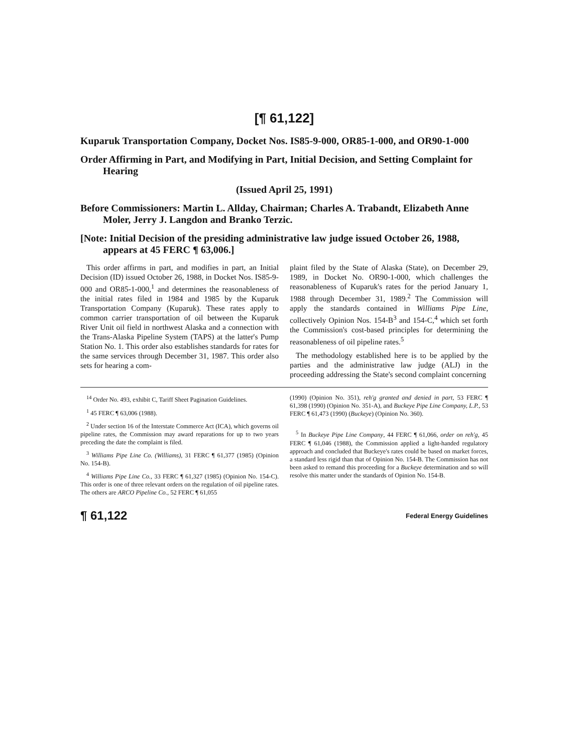[¶ 61,122]
Kuparuk Transportation Company, Docket Nos. IS85-9-000, OR85-1-000, and OR90-1-000
Order Affirming in Part, and Modifying in Part, Initial Decision, and Setting Complaint for Hearing
(Issued April 25, 1991)
Before Commissioners: Martin L. Allday, Chairman; Charles A. Trabandt, Elizabeth Anne Moler, Jerry J. Langdon and Branko Terzic.
[Note: Initial Decision of the presiding administrative law judge issued October 26, 1988, appears at 45 FERC ¶ 63,006.]
This order affirms in part, and modifies in part, an Initial Decision (ID) issued October 26, 1988, in Docket Nos. IS85-9-000 and OR85-1-000,<sup>1</sup> and determines the reasonableness of the initial rates filed in 1984 and 1985 by the Kuparuk Transportation Company (Kuparuk). These rates apply to common carrier transportation of oil between the Kuparuk River Unit oil field in northwest Alaska and a connection with the Trans-Alaska Pipeline System (TAPS) at the latter's Pump Station No. 1. This order also establishes standards for rates for the same services through December 31, 1987. This order also sets for hearing a com-
plaint filed by the State of Alaska (State), on December 29, 1989, in Docket No. OR90-1-000, which challenges the reasonableness of Kuparuk's rates for the period January 1, 1988 through December 31, 1989.<sup>2</sup> The Commission will apply the standards contained in Williams Pipe Line, collectively Opinion Nos. 154-B<sup>3</sup> and 154-C,<sup>4</sup> which set forth the Commission's cost-based principles for determining the reasonableness of oil pipeline rates.<sup>5</sup>
The methodology established here is to be applied by the parties and the administrative law judge (ALJ) in the proceeding addressing the State's second complaint concerning
<sup>14</sup> Order No. 493, exhibit C, Tariff Sheet Pagination Guidelines.
<sup>1</sup> 45 FERC ¶ 63,006 (1988).
<sup>2</sup> Under section 16 of the Interstate Commerce Act (ICA), which governs oil pipeline rates, the Commission may award reparations for up to two years preceding the date the complaint is filed.
<sup>3</sup> Williams Pipe Line Co. (Williams), 31 FERC ¶ 61,377 (1985) (Opinion No. 154-B).
<sup>4</sup> Williams Pipe Line Co., 33 FERC ¶ 61,327 (1985) (Opinion No. 154-C). This order is one of three relevant orders on the regulation of oil pipeline rates. The others are ARCO Pipeline Co., 52 FERC ¶ 61,055
(1990) (Opinion No. 351), reh'g granted and denied in part, 53 FERC ¶ 61,398 (1990) (Opinion No. 351-A), and Buckeye Pipe Line Company, L.P., 53 FERC ¶ 61,473 (1990) (Buckeye) (Opinion No. 360).
<sup>5</sup> In Buckeye Pipe Line Company, 44 FERC ¶ 61,066, order on reh'g, 45 FERC ¶ 61,046 (1988), the Commission applied a light-handed regulatory approach and concluded that Buckeye's rates could be based on market forces, a standard less rigid than that of Opinion No. 154-B. The Commission has not been asked to remand this proceeding for a Buckeye determination and so will resolve this matter under the standards of Opinion No. 154-B.
¶ 61,122 Federal Energy Guidelines